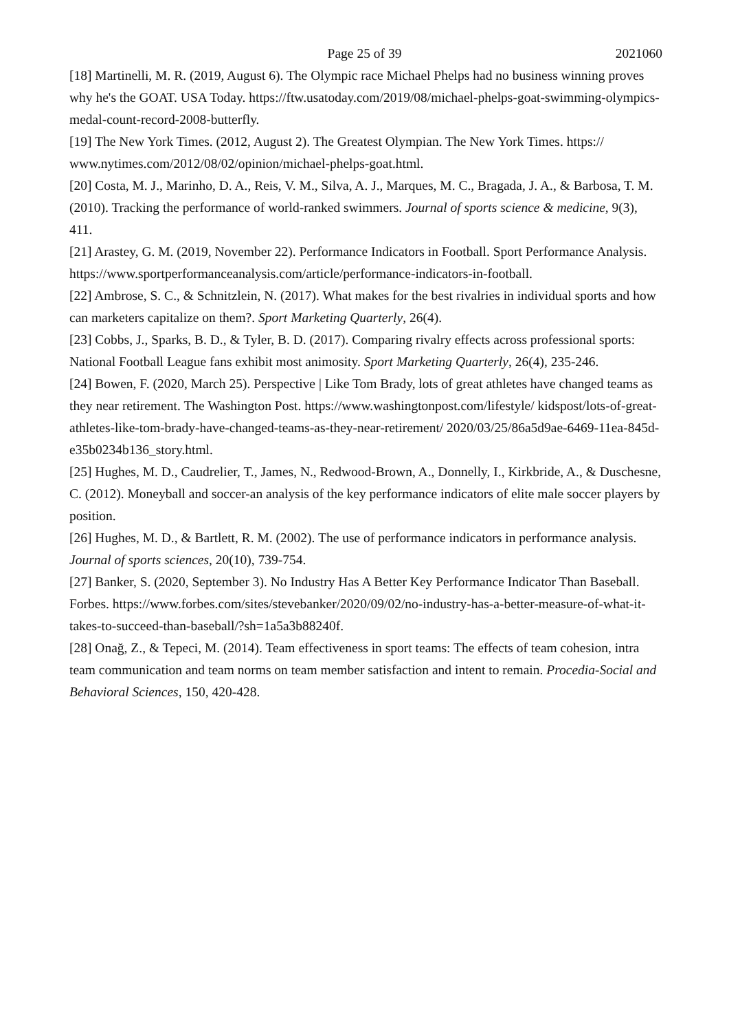Page 25 of 39 2021060
[18] Martinelli, M. R. (2019, August 6). The Olympic race Michael Phelps had no business winning proves why he's the GOAT. USA Today. https://ftw.usatoday.com/2019/08/michael-phelps-goat-swimming-olympics-medal-count-record-2008-butterfly.
[19] The New York Times. (2012, August 2). The Greatest Olympian. The New York Times. https:// www.nytimes.com/2012/08/02/opinion/michael-phelps-goat.html.
[20] Costa, M. J., Marinho, D. A., Reis, V. M., Silva, A. J., Marques, M. C., Bragada, J. A., & Barbosa, T. M. (2010). Tracking the performance of world-ranked swimmers. Journal of sports science & medicine, 9(3), 411.
[21] Arastey, G. M. (2019, November 22). Performance Indicators in Football. Sport Performance Analysis. https://www.sportperformanceanalysis.com/article/performance-indicators-in-football.
[22] Ambrose, S. C., & Schnitzlein, N. (2017). What makes for the best rivalries in individual sports and how can marketers capitalize on them?. Sport Marketing Quarterly, 26(4).
[23] Cobbs, J., Sparks, B. D., & Tyler, B. D. (2017). Comparing rivalry effects across professional sports: National Football League fans exhibit most animosity. Sport Marketing Quarterly, 26(4), 235-246.
[24] Bowen, F. (2020, March 25). Perspective | Like Tom Brady, lots of great athletes have changed teams as they near retirement. The Washington Post. https://www.washingtonpost.com/lifestyle/ kidspost/lots-of-great-athletes-like-tom-brady-have-changed-teams-as-they-near-retirement/ 2020/03/25/86a5d9ae-6469-11ea-845d-e35b0234b136_story.html.
[25] Hughes, M. D., Caudrelier, T., James, N., Redwood-Brown, A., Donnelly, I., Kirkbride, A., & Duschesne, C. (2012). Moneyball and soccer-an analysis of the key performance indicators of elite male soccer players by position.
[26] Hughes, M. D., & Bartlett, R. M. (2002). The use of performance indicators in performance analysis. Journal of sports sciences, 20(10), 739-754.
[27] Banker, S. (2020, September 3). No Industry Has A Better Key Performance Indicator Than Baseball. Forbes. https://www.forbes.com/sites/stevebanker/2020/09/02/no-industry-has-a-better-measure-of-what-it-takes-to-succeed-than-baseball/?sh=1a5a3b88240f.
[28] Onağ, Z., & Tepeci, M. (2014). Team effectiveness in sport teams: The effects of team cohesion, intra team communication and team norms on team member satisfaction and intent to remain. Procedia-Social and Behavioral Sciences, 150, 420-428.